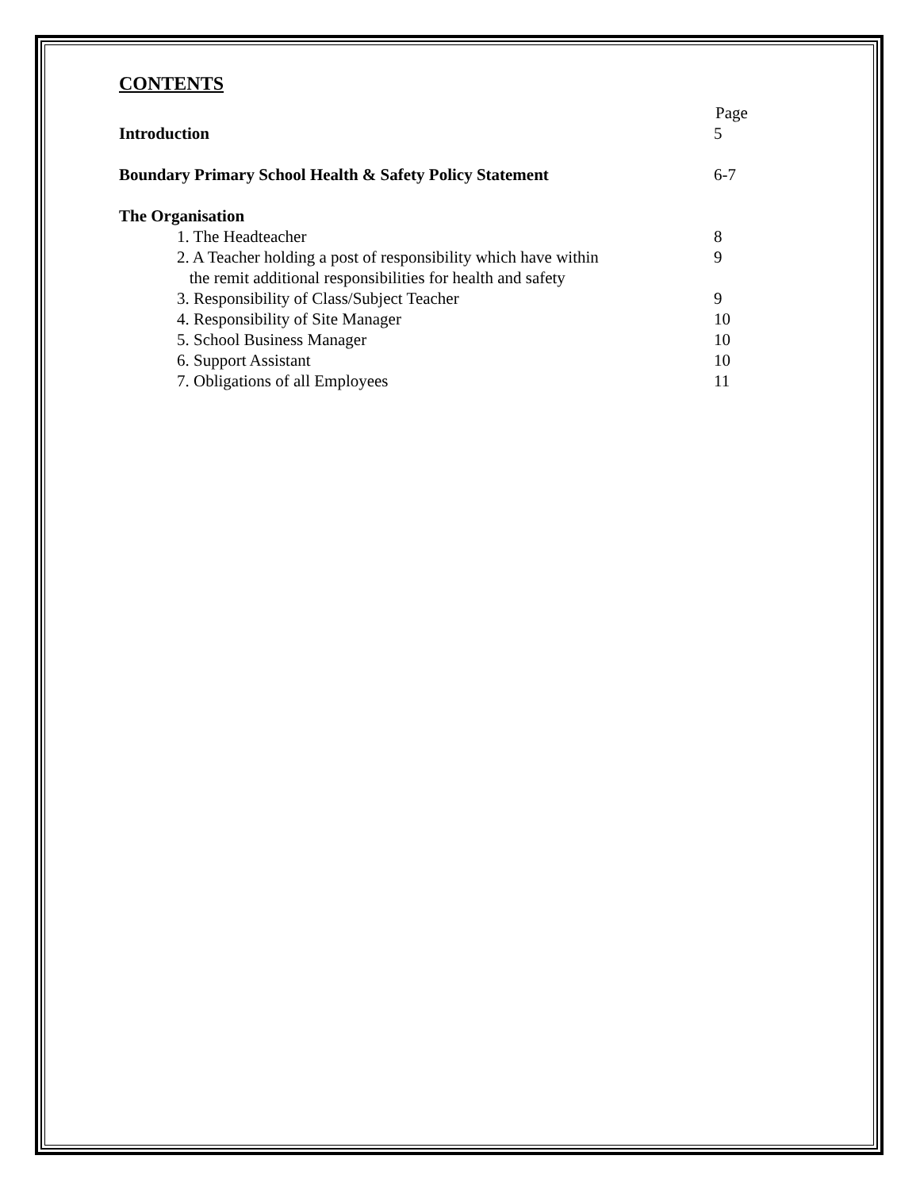CONTENTS
Page
Introduction 5
Boundary Primary School Health & Safety Policy Statement 6-7
The Organisation
1. The Headteacher 8
2. A Teacher holding a post of responsibility which have within
the remit additional responsibilities for health and safety 9
3. Responsibility of Class/Subject Teacher 9
4. Responsibility of Site Manager 10
5. School Business Manager 10
6. Support Assistant 10
7. Obligations of all Employees 11